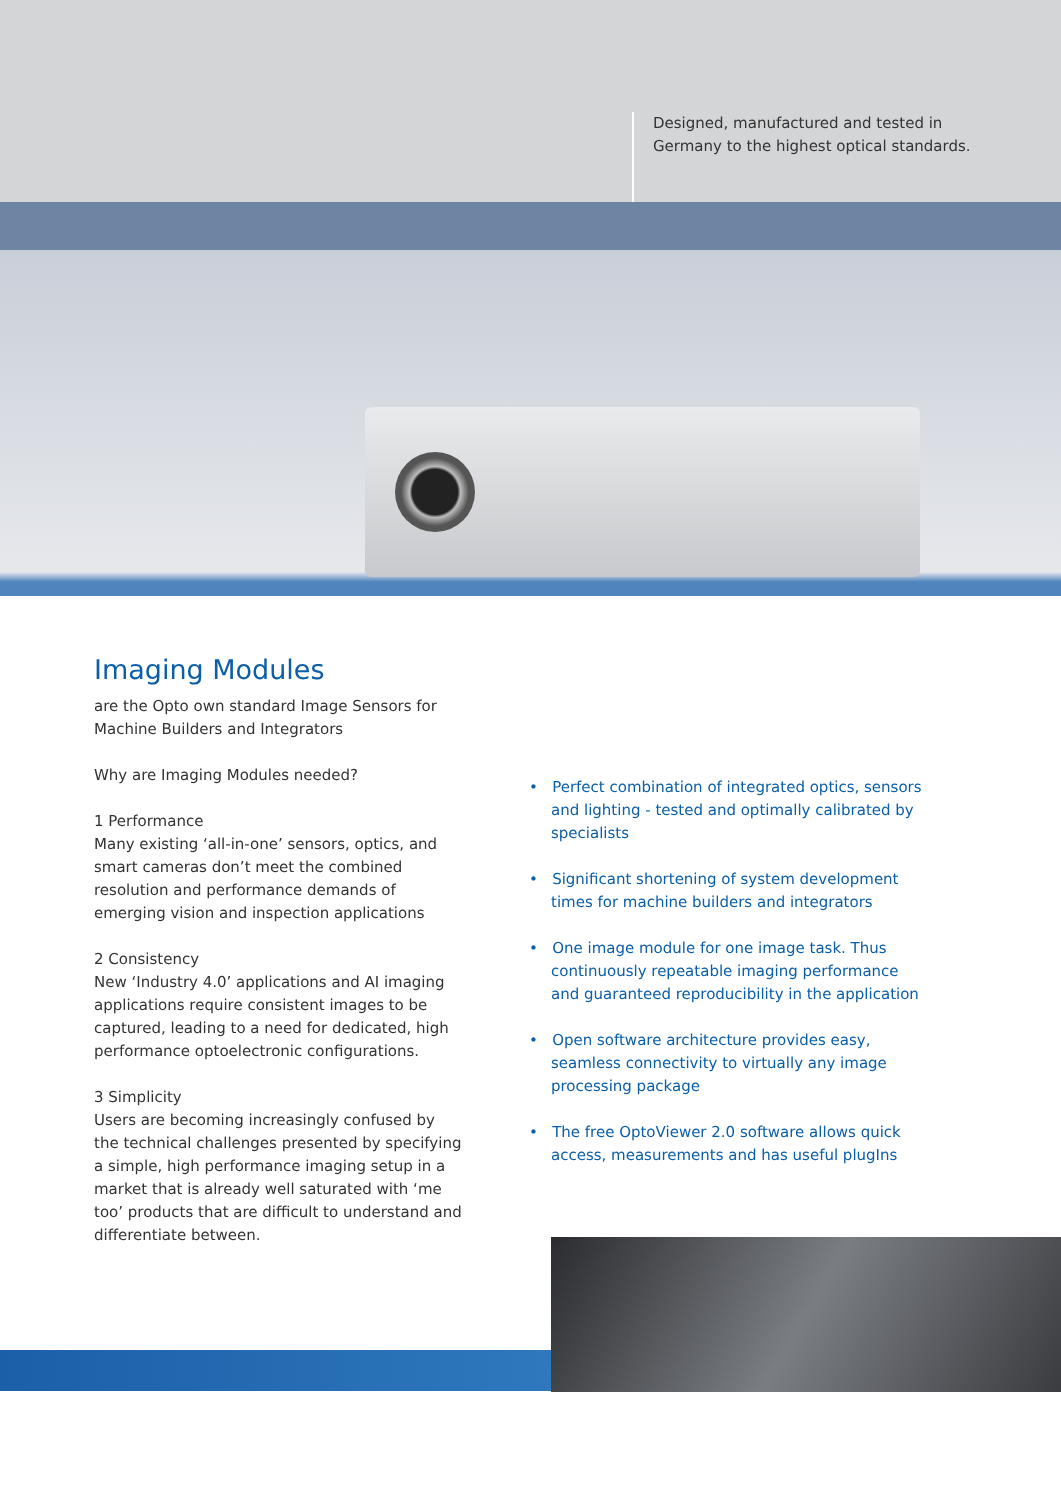Designed, manufactured and tested in
Germany to the highest optical standards.
Imaging Modules
are the Opto own standard Image Sensors for
Machine Builders and Integrators
Why are Imaging Modules needed?
1 Performance
Many existing ‘all-in-one’ sensors, optics, and smart cameras don’t meet the combined resolution and performance demands of emerging vision and inspection applications
2 Consistency
New ‘Industry 4.0’ applications and AI imaging applications require consistent images to be captured, leading to a need for dedicated, high performance optoelectronic configurations.
3 Simplicity
Users are becoming increasingly confused by the technical challenges presented by specifying a simple, high performance imaging setup in a market that is already well saturated with ‘me too’ products that are difficult to understand and differentiate between.
• Perfect combination of integrated optics, sensors and lighting - tested and optimally calibrated by specialists
• Significant shortening of system development times for machine builders and integrators
• One image module for one image task. Thus continuously repeatable imaging performance and guaranteed reproducibility in the application
• Open software architecture provides easy, seamless connectivity to virtually any image processing package
• The free OptoViewer 2.0 software allows quick access, measurements and has useful plugIns